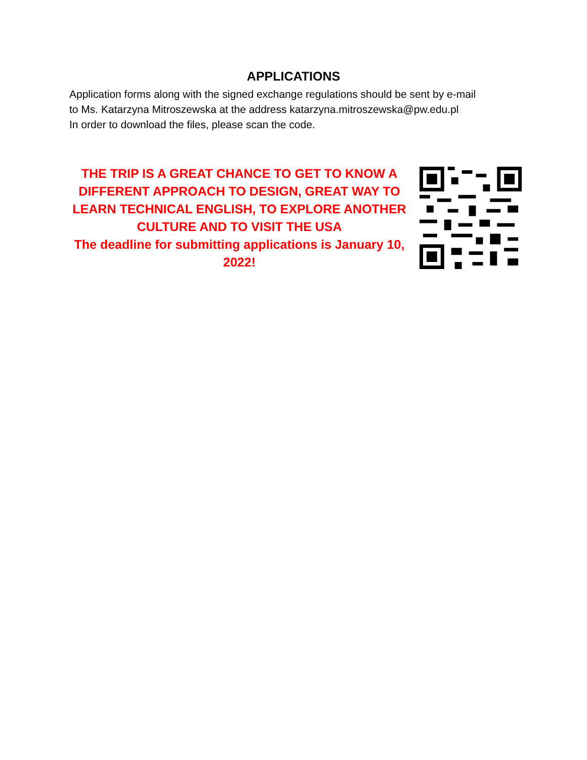APPLICATIONS
Application forms along with the signed exchange regulations should be sent by e-mail
to Ms. Katarzyna Mitroszewska at the address katarzyna.mitroszewska@pw.edu.pl
In order to download the files, please scan the code.
THE TRIP IS A GREAT CHANCE TO GET TO KNOW A DIFFERENT APPROACH TO DESIGN, GREAT WAY TO LEARN TECHNICAL ENGLISH, TO EXPLORE ANOTHER CULTURE AND TO VISIT THE USA
The deadline for submitting applications is January 10, 2022!